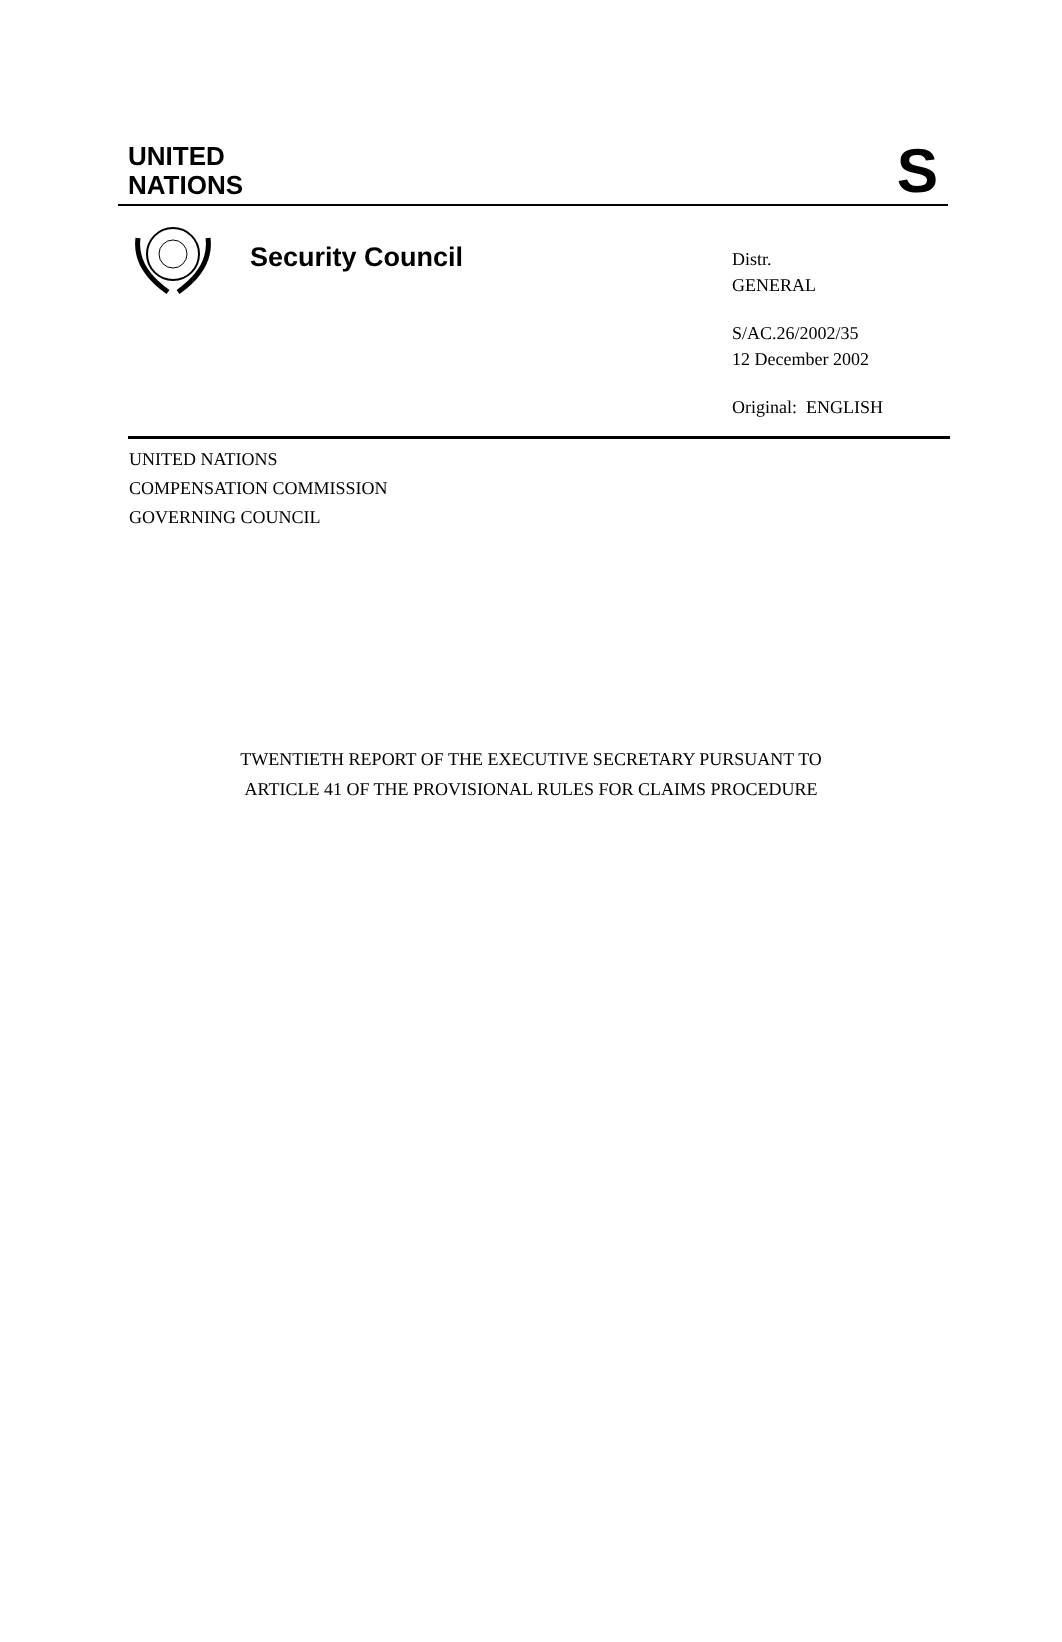UNITED
NATIONS
S
Security Council
Distr.
GENERAL
S/AC.26/2002/35
12 December 2002
Original: ENGLISH
UNITED NATIONS
COMPENSATION COMMISSION
GOVERNING COUNCIL
TWENTIETH REPORT OF THE EXECUTIVE SECRETARY PURSUANT TO
ARTICLE 41 OF THE PROVISIONAL RULES FOR CLAIMS PROCEDURE